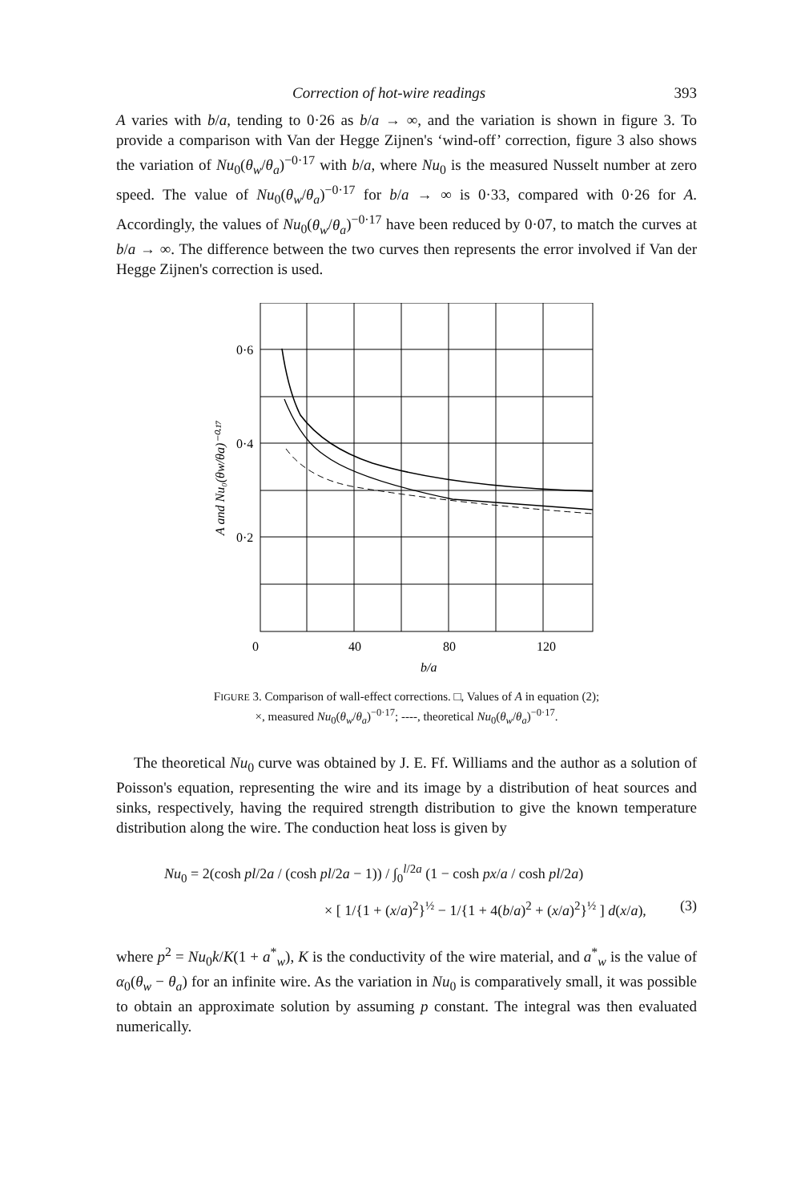Correction of hot-wire readings 393
A varies with b/a, tending to 0·26 as b/a → ∞, and the variation is shown in figure 3. To provide a comparison with Van der Hegge Zijnen's ‘wind-off’ correction, figure 3 also shows the variation of Nu<sub>0</sub>(θ<sub>w</sub>/θ<sub>a</sub>)<sup>−0·17</sup> with b/a, where Nu<sub>0</sub> is the measured Nusselt number at zero speed. The value of Nu<sub>0</sub>(θ<sub>w</sub>/θ<sub>a</sub>)<sup>−0·17</sup> for b/a → ∞ is 0·33, compared with 0·26 for A. Accordingly, the values of Nu<sub>0</sub>(θ<sub>w</sub>/θ<sub>a</sub>)<sup>−0·17</sup> have been reduced by 0·07, to match the curves at b/a → ∞. The difference between the two curves then represents the error involved if Van der Hegge Zijnen's correction is used.
0·6
0·4
0·2
0
40
80
120
b/a
A and Nu₀(θw/θa)⁻⁰·¹⁷
FIGURE 3. Comparison of wall-effect corrections. □, Values of A in equation (2);
×, measured Nu<sub>0</sub>(θ<sub>w</sub>/θ<sub>a</sub>)<sup>−0·17</sup>; ----, theoretical Nu<sub>0</sub>(θ<sub>w</sub>/θ<sub>a</sub>)<sup>−0·17</sup>.
The theoretical Nu<sub>0</sub> curve was obtained by J. E. Ff. Williams and the author as a solution of Poisson's equation, representing the wire and its image by a distribution of heat sources and sinks, respectively, having the required strength distribution to give the known temperature distribution along the wire. The conduction heat loss is given by
Nu<sub>0</sub> = 2(cosh pl/2a / (cosh pl/2a − 1)) / ∫<sub>0</sub><sup>l/2a</sup> (1 − cosh px/a / cosh pl/2a)
× [ 1/{1 + (x/a)<sup>2</sup>}<sup>½</sup> − 1/{1 + 4(b/a)<sup>2</sup> + (x/a)<sup>2</sup>}<sup>½</sup> ] d(x/a), (3)
where p<sup>2</sup> = Nu<sub>0</sub>k/K(1 + a<sup>*</sup><sub>w</sub>), K is the conductivity of the wire material, and a<sup>*</sup><sub>w</sub> is the value of α<sub>0</sub>(θ<sub>w</sub> − θ<sub>a</sub>) for an infinite wire. As the variation in Nu<sub>0</sub> is comparatively small, it was possible to obtain an approximate solution by assuming p constant. The integral was then evaluated numerically.